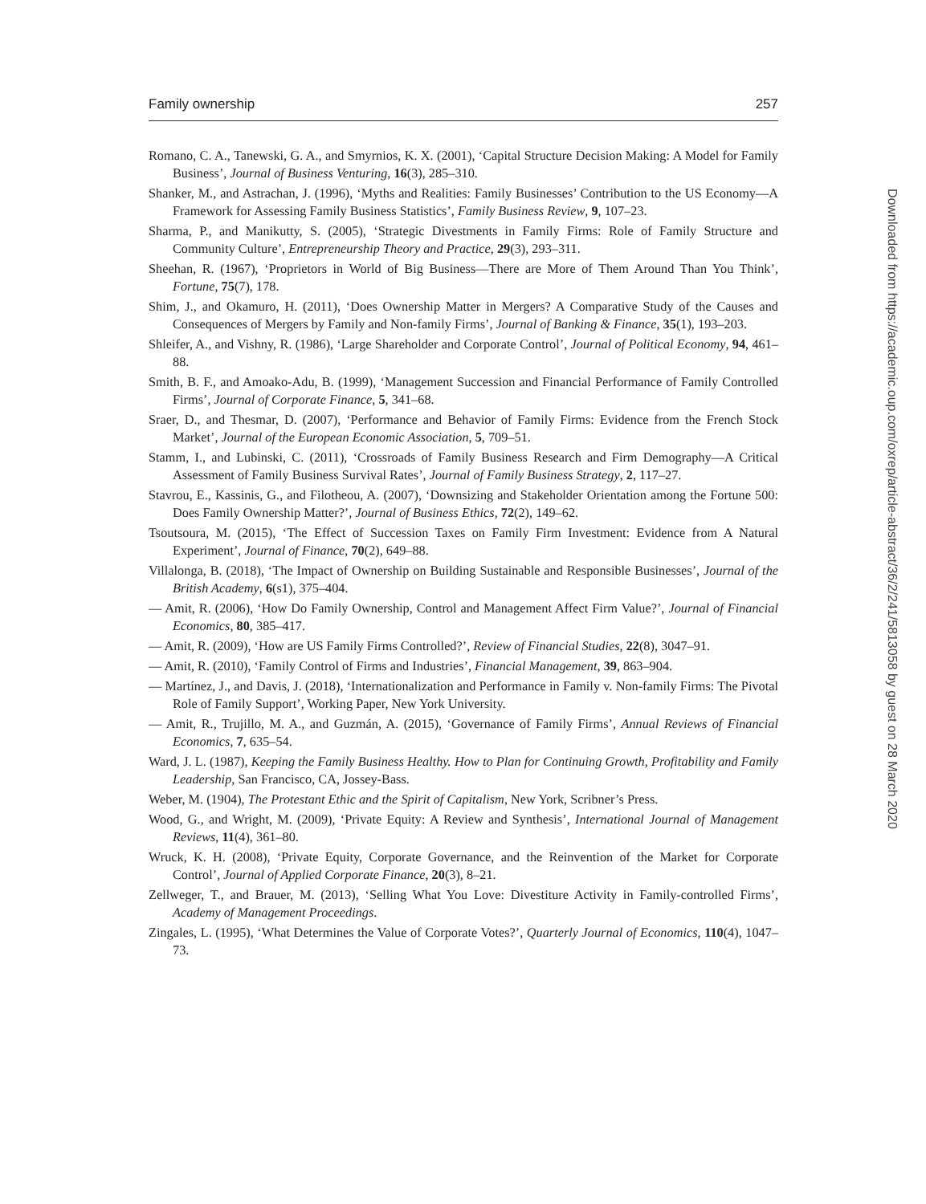Family ownership 257
Romano, C. A., Tanewski, G. A., and Smyrnios, K. X. (2001), ‘Capital Structure Decision Making: A Model for Family Business’, Journal of Business Venturing, 16(3), 285–310.
Shanker, M., and Astrachan, J. (1996), ‘Myths and Realities: Family Businesses’ Contribution to the US Economy—A Framework for Assessing Family Business Statistics’, Family Business Review, 9, 107–23.
Sharma, P., and Manikutty, S. (2005), ‘Strategic Divestments in Family Firms: Role of Family Structure and Community Culture’, Entrepreneurship Theory and Practice, 29(3), 293–311.
Sheehan, R. (1967), ‘Proprietors in World of Big Business—There are More of Them Around Than You Think’, Fortune, 75(7), 178.
Shim, J., and Okamuro, H. (2011), ‘Does Ownership Matter in Mergers? A Comparative Study of the Causes and Consequences of Mergers by Family and Non-family Firms’, Journal of Banking & Finance, 35(1), 193–203.
Shleifer, A., and Vishny, R. (1986), ‘Large Shareholder and Corporate Control’, Journal of Political Economy, 94, 461–88.
Smith, B. F., and Amoako-Adu, B. (1999), ‘Management Succession and Financial Performance of Family Controlled Firms’, Journal of Corporate Finance, 5, 341–68.
Sraer, D., and Thesmar, D. (2007), ‘Performance and Behavior of Family Firms: Evidence from the French Stock Market’, Journal of the European Economic Association, 5, 709–51.
Stamm, I., and Lubinski, C. (2011), ‘Crossroads of Family Business Research and Firm Demography—A Critical Assessment of Family Business Survival Rates’, Journal of Family Business Strategy, 2, 117–27.
Stavrou, E., Kassinis, G., and Filotheou, A. (2007), ‘Downsizing and Stakeholder Orientation among the Fortune 500: Does Family Ownership Matter?’, Journal of Business Ethics, 72(2), 149–62.
Tsoutsoura, M. (2015), ‘The Effect of Succession Taxes on Family Firm Investment: Evidence from A Natural Experiment’, Journal of Finance, 70(2), 649–88.
Villalonga, B. (2018), ‘The Impact of Ownership on Building Sustainable and Responsible Businesses’, Journal of the British Academy, 6(s1), 375–404.
— Amit, R. (2006), ‘How Do Family Ownership, Control and Management Affect Firm Value?’, Journal of Financial Economics, 80, 385–417.
— Amit, R. (2009), ‘How are US Family Firms Controlled?’, Review of Financial Studies, 22(8), 3047–91.
— Amit, R. (2010), ‘Family Control of Firms and Industries’, Financial Management, 39, 863–904.
— Martínez, J., and Davis, J. (2018), ‘Internationalization and Performance in Family v. Non-family Firms: The Pivotal Role of Family Support’, Working Paper, New York University.
— Amit, R., Trujillo, M. A., and Guzmán, A. (2015), ‘Governance of Family Firms’, Annual Reviews of Financial Economics, 7, 635–54.
Ward, J. L. (1987), Keeping the Family Business Healthy. How to Plan for Continuing Growth, Profitability and Family Leadership, San Francisco, CA, Jossey-Bass.
Weber, M. (1904), The Protestant Ethic and the Spirit of Capitalism, New York, Scribner’s Press.
Wood, G., and Wright, M. (2009), ‘Private Equity: A Review and Synthesis’, International Journal of Management Reviews, 11(4), 361–80.
Wruck, K. H. (2008), ‘Private Equity, Corporate Governance, and the Reinvention of the Market for Corporate Control’, Journal of Applied Corporate Finance, 20(3), 8–21.
Zellweger, T., and Brauer, M. (2013), ‘Selling What You Love: Divestiture Activity in Family-controlled Firms’, Academy of Management Proceedings.
Zingales, L. (1995), ‘What Determines the Value of Corporate Votes?’, Quarterly Journal of Economics, 110(4), 1047–73.
Downloaded from https://academic.oup.com/oxrep/article-abstract/36/2/241/5813058 by guest on 28 March 2020